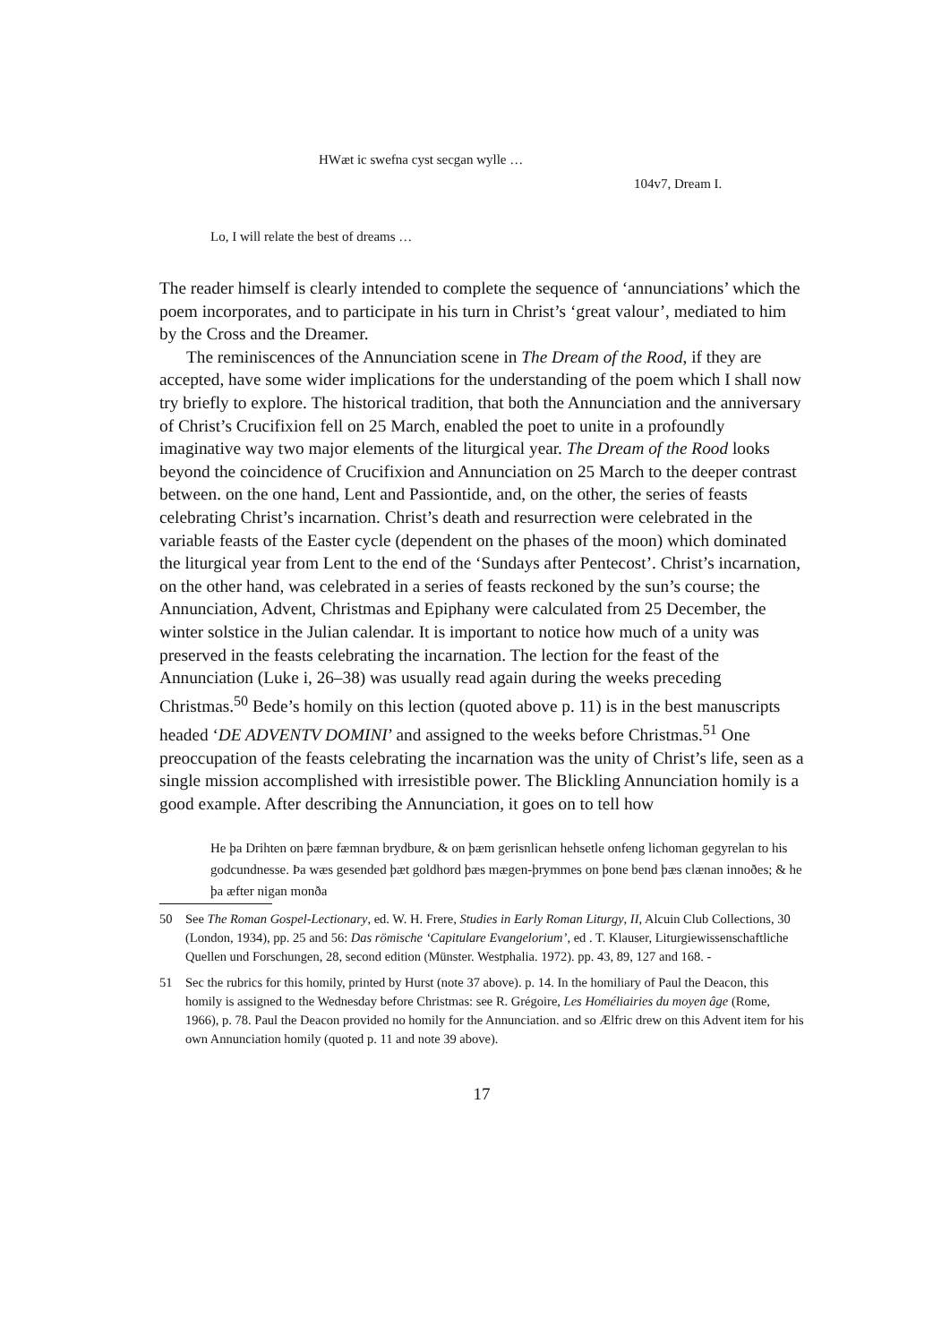HWæt ic swefna cyst secgan wylle …
104v7, Dream I.
Lo, I will relate the best of dreams …
The reader himself is clearly intended to complete the sequence of ‘annunciations’ which the poem incorporates, and to participate in his turn in Christ’s ‘great valour’, mediated to him by the Cross and the Dreamer.
The reminiscences of the Annunciation scene in The Dream of the Rood, if they are accepted, have some wider implications for the understanding of the poem which I shall now try briefly to explore. The historical tradition, that both the Annunciation and the anniversary of Christ’s Crucifixion fell on 25 March, enabled the poet to unite in a profoundly imaginative way two major elements of the liturgical year. The Dream of the Rood looks beyond the coincidence of Crucifixion and Annunciation on 25 March to the deeper contrast between. on the one hand, Lent and Passiontide, and, on the other, the series of feasts celebrating Christ’s incarnation. Christ’s death and resurrection were celebrated in the variable feasts of the Easter cycle (dependent on the phases of the moon) which dominated the liturgical year from Lent to the end of the ‘Sundays after Pentecost’. Christ’s incarnation, on the other hand, was celebrated in a series of feasts reckoned by the sun’s course; the Annunciation, Advent, Christmas and Epiphany were calculated from 25 December, the winter solstice in the Julian calendar. It is important to notice how much of a unity was preserved in the feasts celebrating the incarnation. The lection for the feast of the Annunciation (Luke i, 26–38) was usually read again during the weeks preceding Christmas.<sup>50</sup> Bede’s homily on this lection (quoted above p. 11) is in the best manuscripts headed ‘DE ADVENTV DOMINI’ and assigned to the weeks before Christmas.<sup>51</sup> One preoccupation of the feasts celebrating the incarnation was the unity of Christ’s life, seen as a single mission accomplished with irresistible power. The Blickling Annunciation homily is a good example. After describing the Annunciation, it goes on to tell how
He þa Drihten on þære fæmnan brydbure, & on þæm gerisnlican hehsetle onfeng lichoman gegyrelan to his godcundnesse. Þa wæs gesended þæt goldhord þæs mægen-þrymmes on þone bend þæs clænan innoðes; & he þa æfter nigan monða
50 See The Roman Gospel-Lectionary, ed. W. H. Frere, Studies in Early Roman Liturgy, II, Alcuin Club Collections, 30 (London, 1934), pp. 25 and 56: Das römische ‘Capitulare Evangelorium’, ed . T. Klauser, Liturgiewissenschaftliche Quellen und Forschungen, 28, second edition (Münster. Westphalia. 1972). pp. 43, 89, 127 and 168. -
51 Sec the rubrics for this homily, printed by Hurst (note 37 above). p. 14. In the homiliary of Paul the Deacon, this homily is assigned to the Wednesday before Christmas: see R. Grégoire, Les Homéliairies du moyen âge (Rome, 1966), p. 78. Paul the Deacon provided no homily for the Annunciation. and so Ælfric drew on this Advent item for his own Annunciation homily (quoted p. 11 and note 39 above).
17